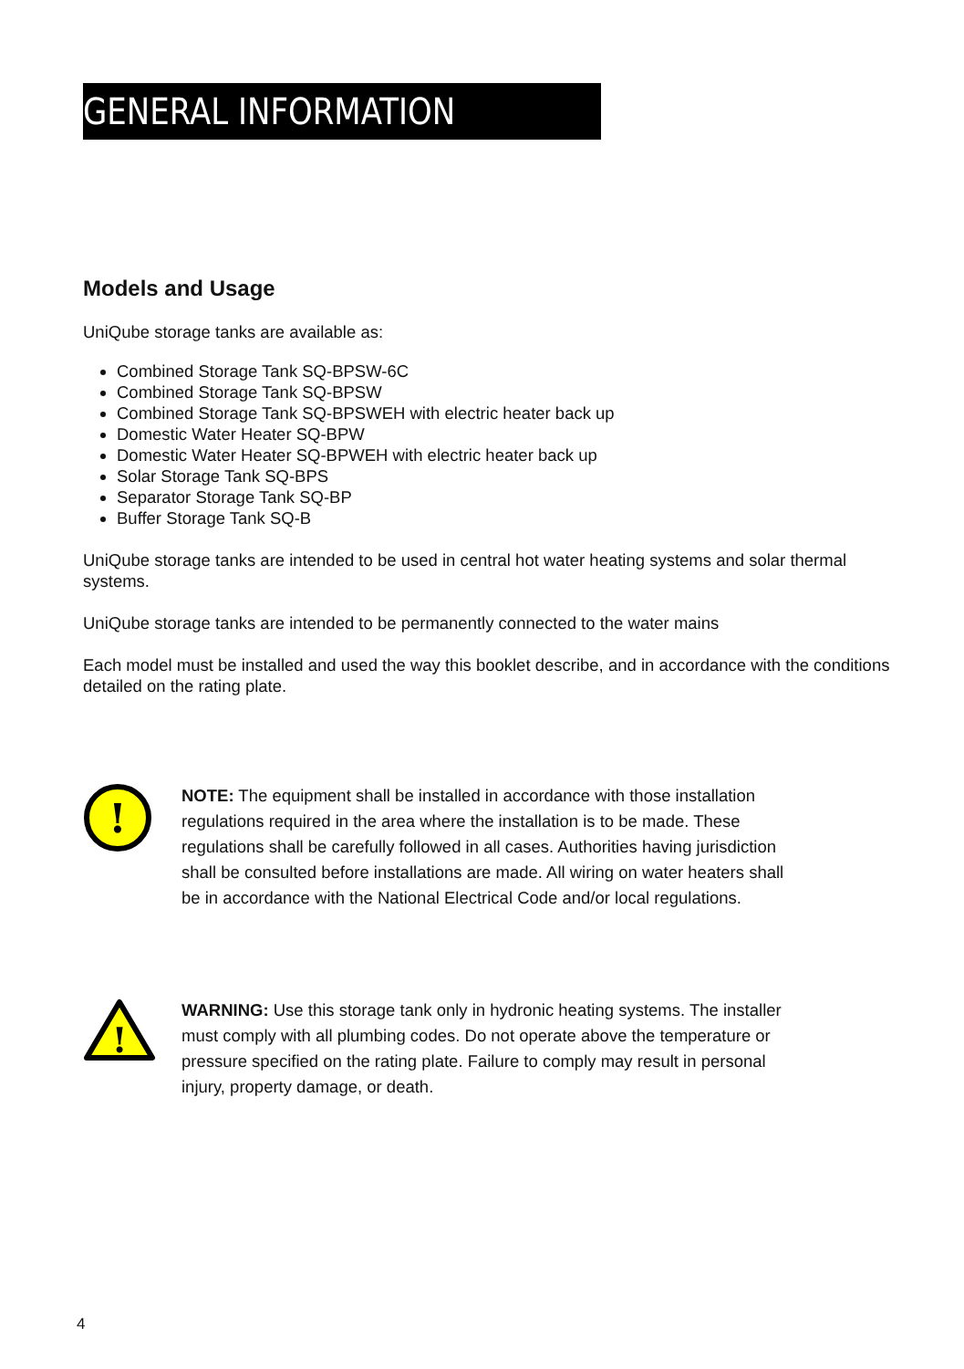GENERAL INFORMATION
Models and Usage
UniQube storage tanks are available as:
Combined Storage Tank SQ-BPSW-6C
Combined Storage Tank SQ-BPSW
Combined Storage Tank SQ-BPSWEH with electric heater back up
Domestic Water Heater SQ-BPW
Domestic Water Heater SQ-BPWEH with electric heater back up
Solar Storage Tank SQ-BPS
Separator Storage Tank SQ-BP
Buffer Storage Tank SQ-B
UniQube storage tanks are intended to be used in central hot water heating systems and solar thermal systems.
UniQube storage tanks are intended to be permanently connected to the water mains
Each model must be installed and used the way this booklet describe, and in accordance with the conditions detailed on the rating plate.
!
NOTE: The equipment shall be installed in accordance with those installation regulations required in the area where the installation is to be made. These regulations shall be carefully followed in all cases. Authorities having jurisdiction shall be consulted before installations are made. All wiring on water heaters shall be in accordance with the National Electrical Code and/or local regulations.
!
WARNING: Use this storage tank only in hydronic heating systems. The installer must comply with all plumbing codes. Do not operate above the temperature or pressure specified on the rating plate. Failure to comply may result in personal injury, property damage, or death.
4